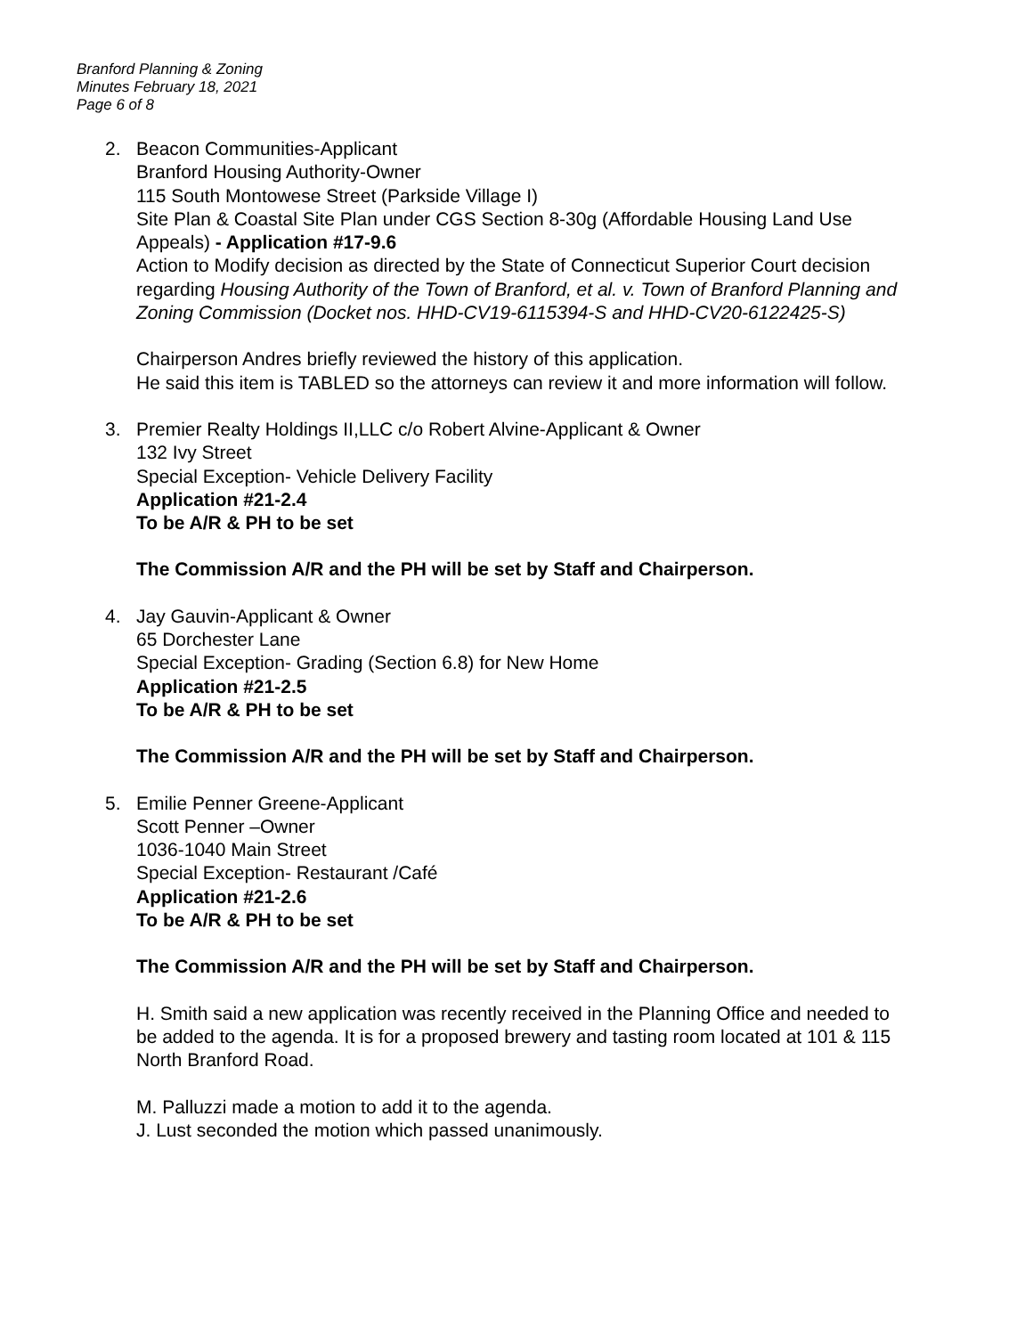Branford Planning & Zoning
Minutes February 18, 2021
Page 6 of 8
2. Beacon Communities-Applicant
Branford Housing Authority-Owner
115 South Montowese Street (Parkside Village I)
Site Plan & Coastal Site Plan under CGS Section 8-30g (Affordable Housing Land Use Appeals) - Application #17-9.6
Action to Modify decision as directed by the State of Connecticut Superior Court decision regarding Housing Authority of the Town of Branford, et al. v. Town of Branford Planning and Zoning Commission (Docket nos. HHD-CV19-6115394-S and HHD-CV20-6122425-S)
Chairperson Andres briefly reviewed the history of this application.
He said this item is TABLED so the attorneys can review it and more information will follow.
3. Premier Realty Holdings II,LLC c/o Robert Alvine-Applicant & Owner
132 Ivy Street
Special Exception- Vehicle Delivery Facility
Application #21-2.4
To be A/R & PH to be set
The Commission A/R and the PH will be set by Staff and Chairperson.
4. Jay Gauvin-Applicant & Owner
65 Dorchester Lane
Special Exception- Grading (Section 6.8) for New Home
Application #21-2.5
To be A/R & PH to be set
The Commission A/R and the PH will be set by Staff and Chairperson.
5. Emilie Penner Greene-Applicant
Scott Penner –Owner
1036-1040 Main Street
Special Exception- Restaurant /Café
Application #21-2.6
To be A/R & PH to be set
The Commission A/R and the PH will be set by Staff and Chairperson.
H. Smith said a new application was recently received in the Planning Office and needed to be added to the agenda. It is for a proposed brewery and tasting room located at 101 & 115 North Branford Road.
M. Palluzzi made a motion to add it to the agenda.
J. Lust seconded the motion which passed unanimously.